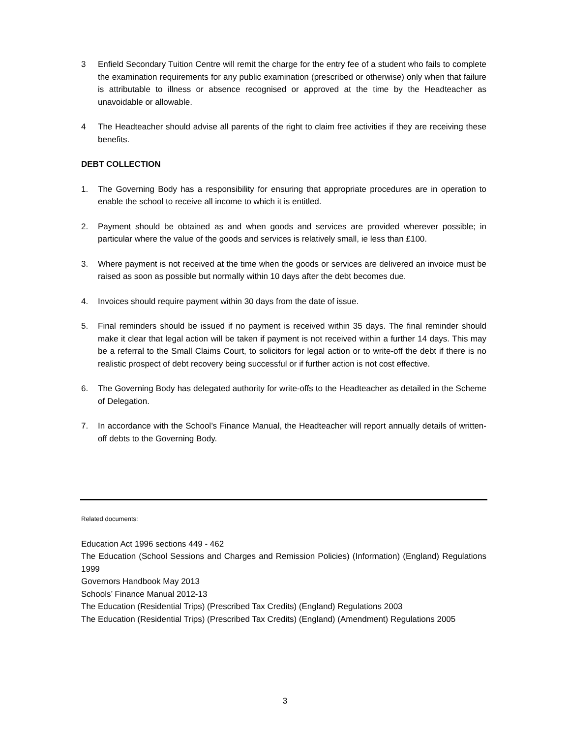3 Enfield Secondary Tuition Centre will remit the charge for the entry fee of a student who fails to complete the examination requirements for any public examination (prescribed or otherwise) only when that failure is attributable to illness or absence recognised or approved at the time by the Headteacher as unavoidable or allowable.
4 The Headteacher should advise all parents of the right to claim free activities if they are receiving these benefits.
DEBT COLLECTION
1. The Governing Body has a responsibility for ensuring that appropriate procedures are in operation to enable the school to receive all income to which it is entitled.
2. Payment should be obtained as and when goods and services are provided wherever possible; in particular where the value of the goods and services is relatively small, ie less than £100.
3. Where payment is not received at the time when the goods or services are delivered an invoice must be raised as soon as possible but normally within 10 days after the debt becomes due.
4. Invoices should require payment within 30 days from the date of issue.
5. Final reminders should be issued if no payment is received within 35 days. The final reminder should make it clear that legal action will be taken if payment is not received within a further 14 days. This may be a referral to the Small Claims Court, to solicitors for legal action or to write-off the debt if there is no realistic prospect of debt recovery being successful or if further action is not cost effective.
6. The Governing Body has delegated authority for write-offs to the Headteacher as detailed in the Scheme of Delegation.
7. In accordance with the School’s Finance Manual, the Headteacher will report annually details of written-off debts to the Governing Body.
Related documents:
Education Act 1996 sections 449 - 462
The Education (School Sessions and Charges and Remission Policies) (Information) (England) Regulations 1999
Governors Handbook May 2013
Schools’ Finance Manual 2012-13
The Education (Residential Trips) (Prescribed Tax Credits) (England) Regulations 2003
The Education (Residential Trips) (Prescribed Tax Credits) (England) (Amendment) Regulations 2005
3